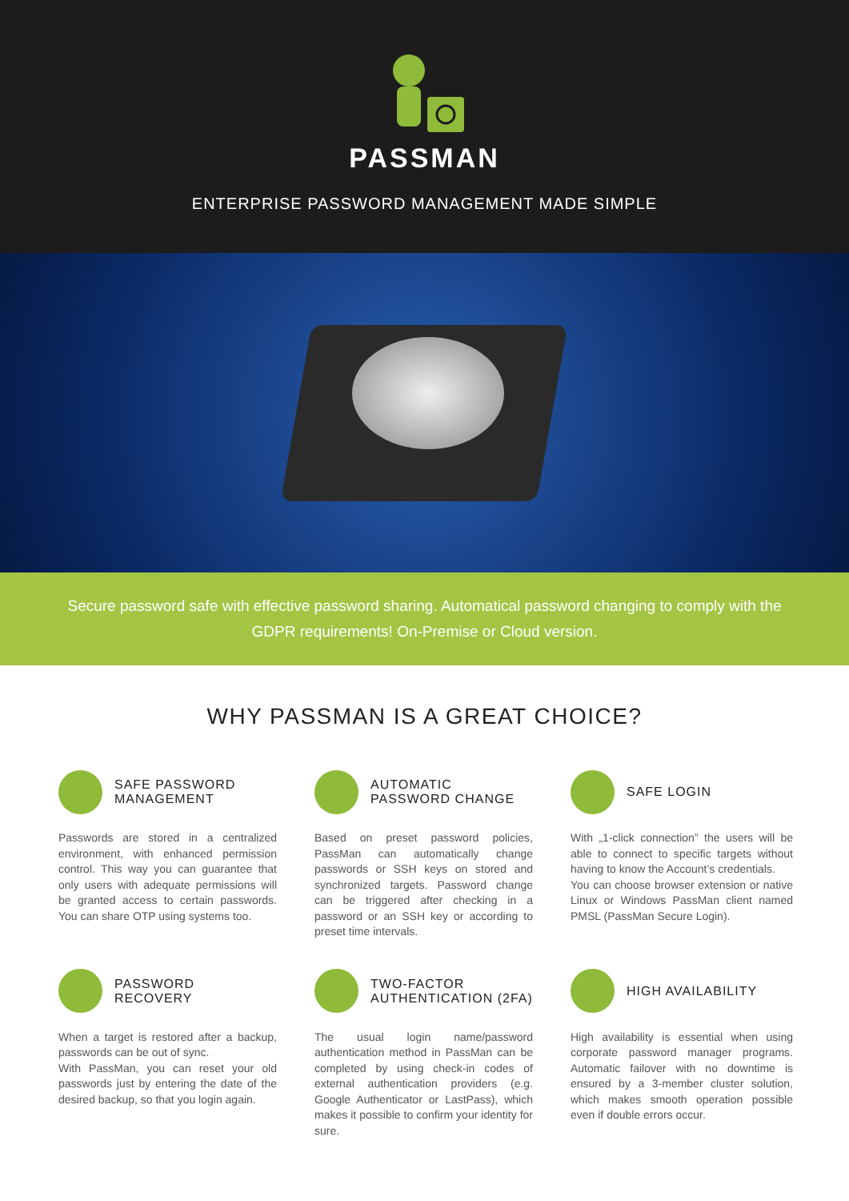PASSMAN
ENTERPRISE PASSWORD MANAGEMENT MADE SIMPLE
Secure password safe with effective password sharing. Automatical password changing to comply with the GDPR requirements! On-Premise or Cloud version.
WHY PASSMAN IS A GREAT CHOICE?
SAFE PASSWORD MANAGEMENT
Passwords are stored in a centralized environment, with enhanced permission control. This way you can guarantee that only users with adequate permissions will be granted access to certain passwords. You can share OTP using systems too.
AUTOMATIC PASSWORD CHANGE
Based on preset password policies, PassMan can automatically change passwords or SSH keys on stored and synchronized targets. Password change can be triggered after checking in a password or an SSH key or according to preset time intervals.
SAFE LOGIN
With „1-click connection” the users will be able to connect to specific targets without having to know the Account’s credentials.
You can choose browser extension or native Linux or Windows PassMan client named PMSL (PassMan Secure Login).
PASSWORD RECOVERY
When a target is restored after a backup, passwords can be out of sync.
With PassMan, you can reset your old passwords just by entering the date of the desired backup, so that you login again.
TWO-FACTOR AUTHENTICATION (2FA)
The usual login name/password authentication method in PassMan can be completed by using check-in codes of external authentication providers (e.g. Google Authenticator or LastPass), which makes it possible to confirm your identity for sure.
HIGH AVAILABILITY
High availability is essential when using corporate password manager programs. Automatic failover with no downtime is ensured by a 3-member cluster solution, which makes smooth operation possible even if double errors occur.